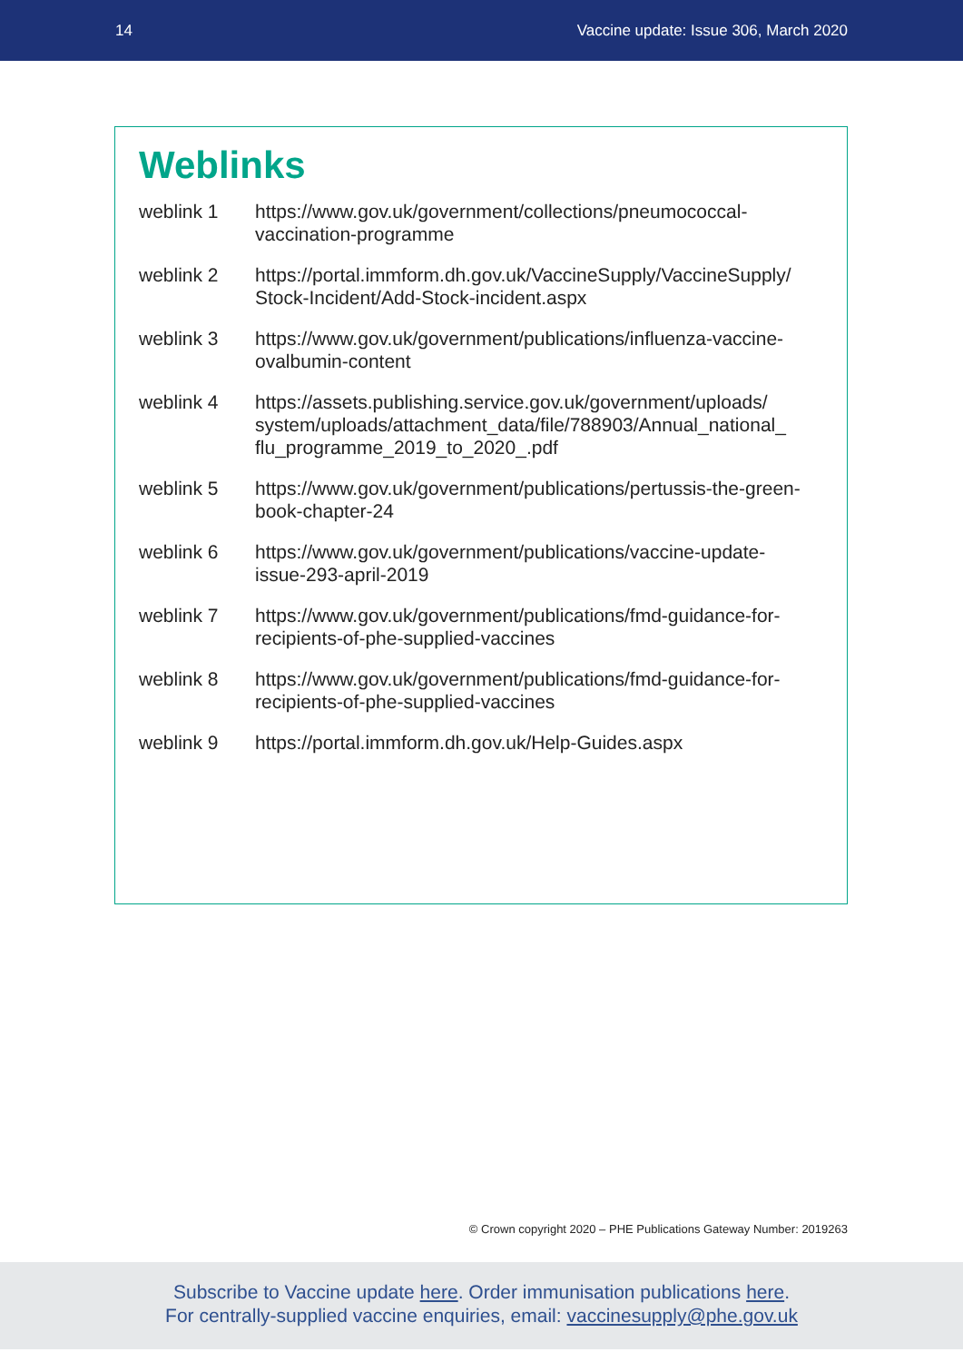14 Vaccine update: Issue 306, March 2020
Weblinks
| weblink 1 | https://www.gov.uk/government/collections/pneumococcal- vaccination-programme |
| weblink 2 | https://portal.immform.dh.gov.uk/VaccineSupply/VaccineSupply/ Stock-Incident/Add-Stock-incident.aspx |
| weblink 3 | https://www.gov.uk/government/publications/influenza-vaccine- ovalbumin-content |
| weblink 4 | https://assets.publishing.service.gov.uk/government/uploads/ system/uploads/attachment_data/file/788903/Annual_national_ flu_programme_2019_to_2020_.pdf |
| weblink 5 | https://www.gov.uk/government/publications/pertussis-the-green- book-chapter-24 |
| weblink 6 | https://www.gov.uk/government/publications/vaccine-update- issue-293-april-2019 |
| weblink 7 | https://www.gov.uk/government/publications/fmd-guidance-for- recipients-of-phe-supplied-vaccines |
| weblink 8 | https://www.gov.uk/government/publications/fmd-guidance-for- recipients-of-phe-supplied-vaccines |
| weblink 9 | https://portal.immform.dh.gov.uk/Help-Guides.aspx |
© Crown copyright 2020 – PHE Publications Gateway Number: 2019263
Subscribe to Vaccine update here. Order immunisation publications here.
For centrally-supplied vaccine enquiries, email: vaccinesupply@phe.gov.uk